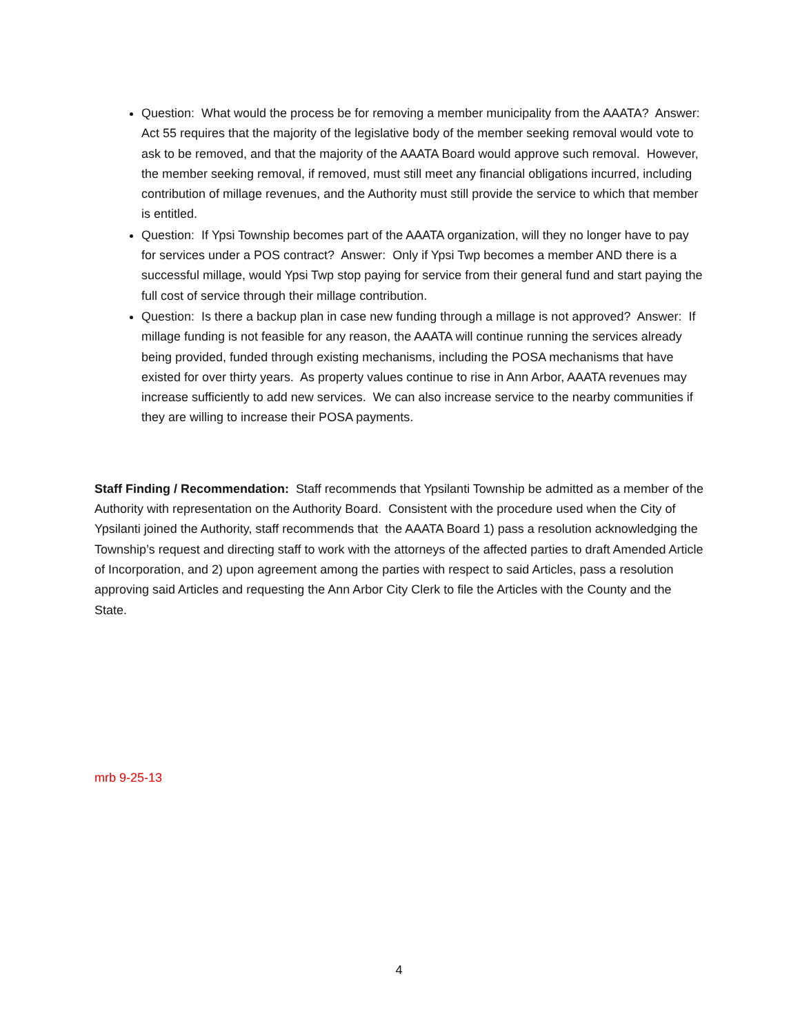Question: What would the process be for removing a member municipality from the AAATA? Answer: Act 55 requires that the majority of the legislative body of the member seeking removal would vote to ask to be removed, and that the majority of the AAATA Board would approve such removal. However, the member seeking removal, if removed, must still meet any financial obligations incurred, including contribution of millage revenues, and the Authority must still provide the service to which that member is entitled.
Question: If Ypsi Township becomes part of the AAATA organization, will they no longer have to pay for services under a POS contract? Answer: Only if Ypsi Twp becomes a member AND there is a successful millage, would Ypsi Twp stop paying for service from their general fund and start paying the full cost of service through their millage contribution.
Question: Is there a backup plan in case new funding through a millage is not approved? Answer: If millage funding is not feasible for any reason, the AAATA will continue running the services already being provided, funded through existing mechanisms, including the POSA mechanisms that have existed for over thirty years. As property values continue to rise in Ann Arbor, AAATA revenues may increase sufficiently to add new services. We can also increase service to the nearby communities if they are willing to increase their POSA payments.
Staff Finding / Recommendation: Staff recommends that Ypsilanti Township be admitted as a member of the Authority with representation on the Authority Board. Consistent with the procedure used when the City of Ypsilanti joined the Authority, staff recommends that the AAATA Board 1) pass a resolution acknowledging the Township’s request and directing staff to work with the attorneys of the affected parties to draft Amended Article of Incorporation, and 2) upon agreement among the parties with respect to said Articles, pass a resolution approving said Articles and requesting the Ann Arbor City Clerk to file the Articles with the County and the State.
mrb 9-25-13
4